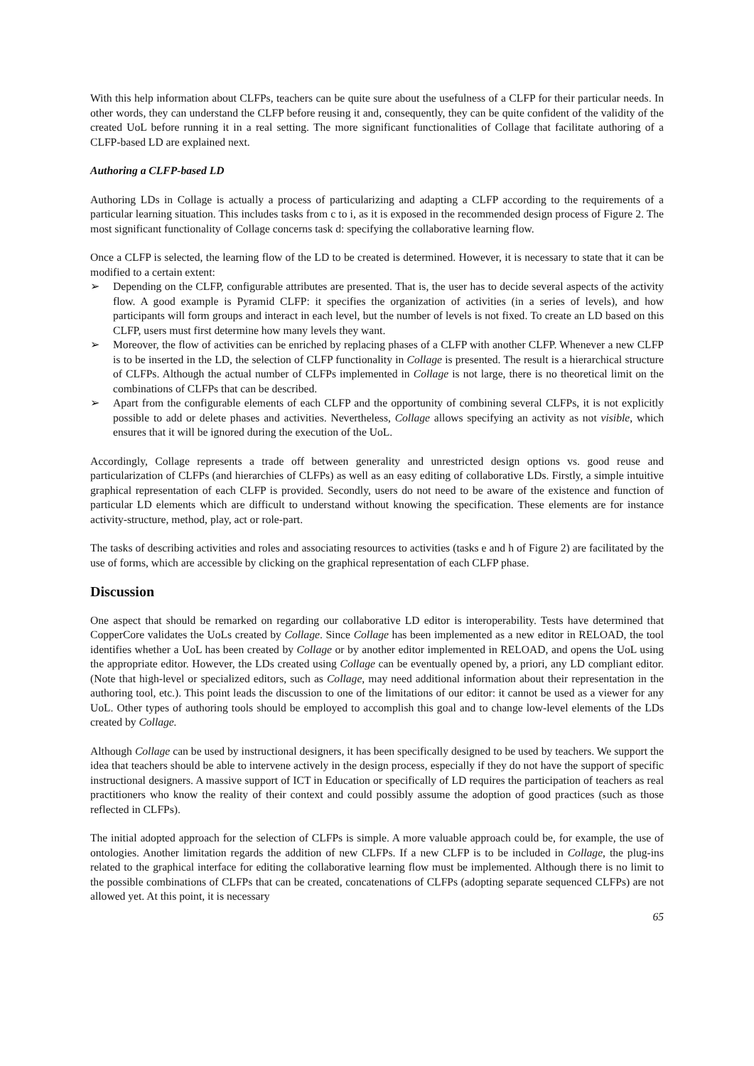With this help information about CLFPs, teachers can be quite sure about the usefulness of a CLFP for their particular needs. In other words, they can understand the CLFP before reusing it and, consequently, they can be quite confident of the validity of the created UoL before running it in a real setting. The more significant functionalities of Collage that facilitate authoring of a CLFP-based LD are explained next.
Authoring a CLFP-based LD
Authoring LDs in Collage is actually a process of particularizing and adapting a CLFP according to the requirements of a particular learning situation. This includes tasks from c to i, as it is exposed in the recommended design process of Figure 2. The most significant functionality of Collage concerns task d: specifying the collaborative learning flow.
Once a CLFP is selected, the learning flow of the LD to be created is determined. However, it is necessary to state that it can be modified to a certain extent:
➢ Depending on the CLFP, configurable attributes are presented. That is, the user has to decide several aspects of the activity flow. A good example is Pyramid CLFP: it specifies the organization of activities (in a series of levels), and how participants will form groups and interact in each level, but the number of levels is not fixed. To create an LD based on this CLFP, users must first determine how many levels they want.
➢ Moreover, the flow of activities can be enriched by replacing phases of a CLFP with another CLFP. Whenever a new CLFP is to be inserted in the LD, the selection of CLFP functionality in Collage is presented. The result is a hierarchical structure of CLFPs. Although the actual number of CLFPs implemented in Collage is not large, there is no theoretical limit on the combinations of CLFPs that can be described.
➢ Apart from the configurable elements of each CLFP and the opportunity of combining several CLFPs, it is not explicitly possible to add or delete phases and activities. Nevertheless, Collage allows specifying an activity as not visible, which ensures that it will be ignored during the execution of the UoL.
Accordingly, Collage represents a trade off between generality and unrestricted design options vs. good reuse and particularization of CLFPs (and hierarchies of CLFPs) as well as an easy editing of collaborative LDs. Firstly, a simple intuitive graphical representation of each CLFP is provided. Secondly, users do not need to be aware of the existence and function of particular LD elements which are difficult to understand without knowing the specification. These elements are for instance activity-structure, method, play, act or role-part.
The tasks of describing activities and roles and associating resources to activities (tasks e and h of Figure 2) are facilitated by the use of forms, which are accessible by clicking on the graphical representation of each CLFP phase.
Discussion
One aspect that should be remarked on regarding our collaborative LD editor is interoperability. Tests have determined that CopperCore validates the UoLs created by Collage. Since Collage has been implemented as a new editor in RELOAD, the tool identifies whether a UoL has been created by Collage or by another editor implemented in RELOAD, and opens the UoL using the appropriate editor. However, the LDs created using Collage can be eventually opened by, a priori, any LD compliant editor. (Note that high-level or specialized editors, such as Collage, may need additional information about their representation in the authoring tool, etc.). This point leads the discussion to one of the limitations of our editor: it cannot be used as a viewer for any UoL. Other types of authoring tools should be employed to accomplish this goal and to change low-level elements of the LDs created by Collage.
Although Collage can be used by instructional designers, it has been specifically designed to be used by teachers. We support the idea that teachers should be able to intervene actively in the design process, especially if they do not have the support of specific instructional designers. A massive support of ICT in Education or specifically of LD requires the participation of teachers as real practitioners who know the reality of their context and could possibly assume the adoption of good practices (such as those reflected in CLFPs).
The initial adopted approach for the selection of CLFPs is simple. A more valuable approach could be, for example, the use of ontologies. Another limitation regards the addition of new CLFPs. If a new CLFP is to be included in Collage, the plug-ins related to the graphical interface for editing the collaborative learning flow must be implemented. Although there is no limit to the possible combinations of CLFPs that can be created, concatenations of CLFPs (adopting separate sequenced CLFPs) are not allowed yet. At this point, it is necessary
65